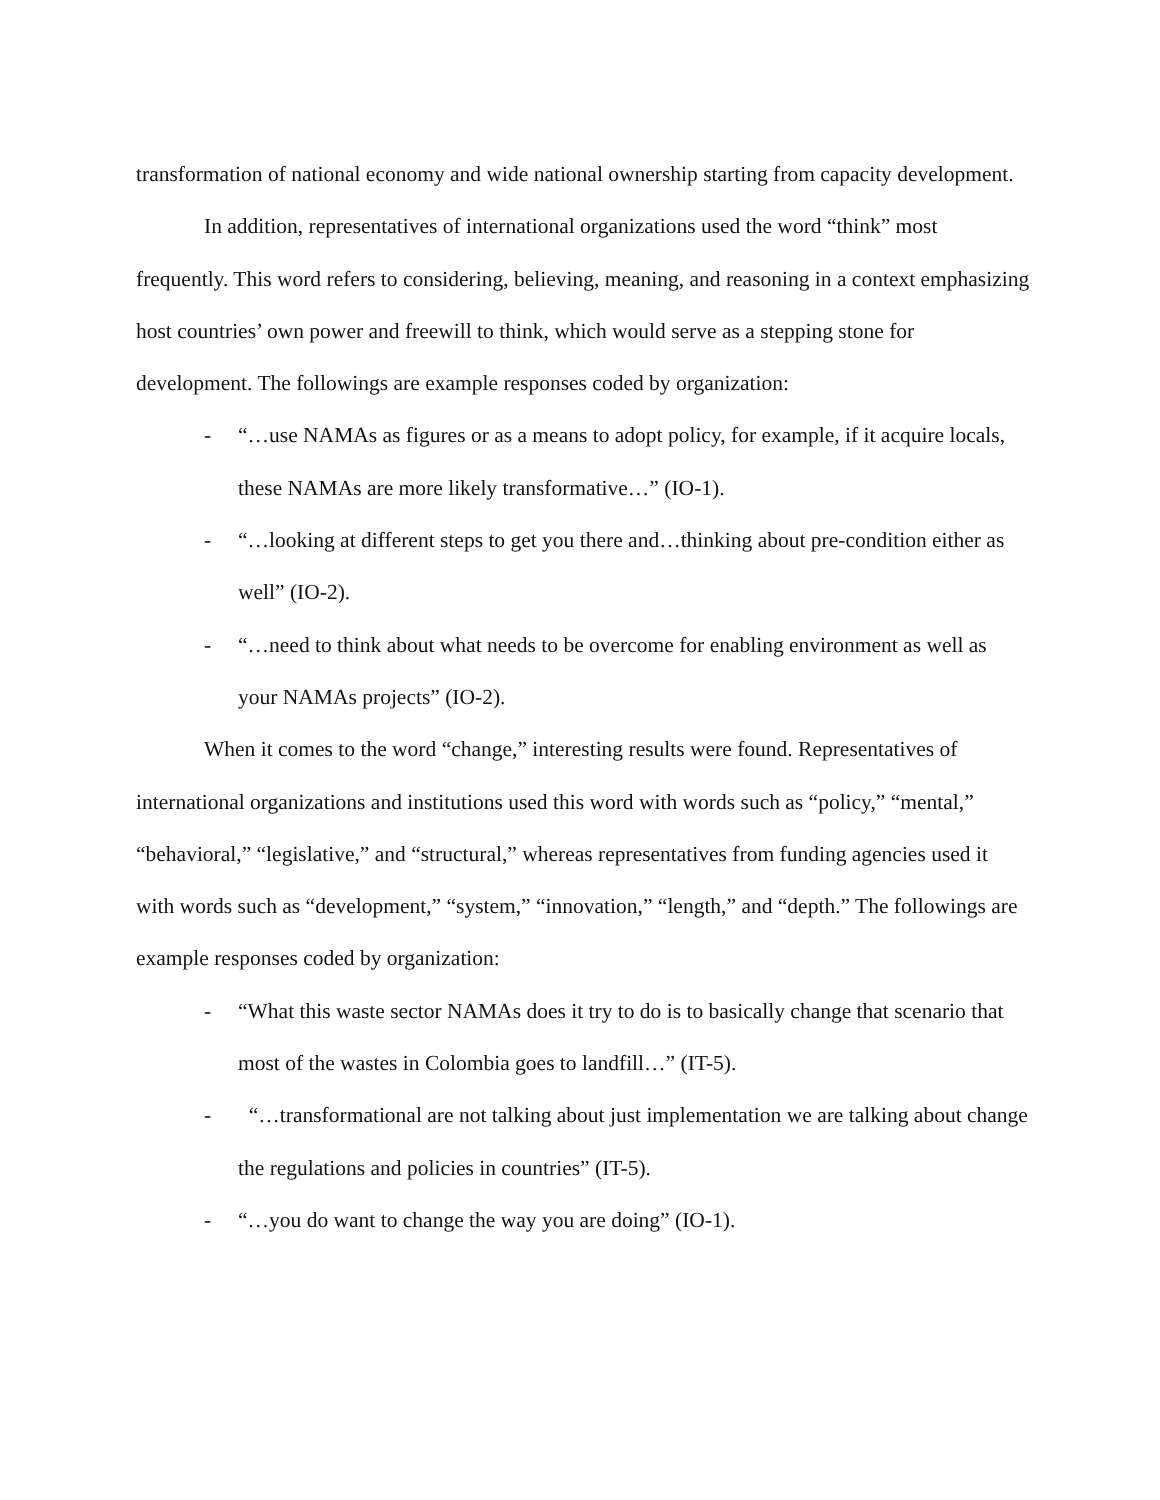transformation of national economy and wide national ownership starting from capacity development.
In addition, representatives of international organizations used the word “think” most frequently. This word refers to considering, believing, meaning, and reasoning in a context emphasizing host countries’ own power and freewill to think, which would serve as a stepping stone for development. The followings are example responses coded by organization:
- “…use NAMAs as figures or as a means to adopt policy, for example, if it acquire locals, these NAMAs are more likely transformative…” (IO-1).
- “…looking at different steps to get you there and…thinking about pre-condition either as well” (IO-2).
- “…need to think about what needs to be overcome for enabling environment as well as your NAMAs projects” (IO-2).
When it comes to the word “change,” interesting results were found. Representatives of international organizations and institutions used this word with words such as “policy,” “mental,” “behavioral,” “legislative,” and “structural,” whereas representatives from funding agencies used it with words such as “development,” “system,” “innovation,” “length,” and “depth.” The followings are example responses coded by organization:
- “What this waste sector NAMAs does it try to do is to basically change that scenario that most of the wastes in Colombia goes to landfill…” (IT-5).
- “…transformational are not talking about just implementation we are talking about change the regulations and policies in countries” (IT-5).
- “…you do want to change the way you are doing” (IO-1).